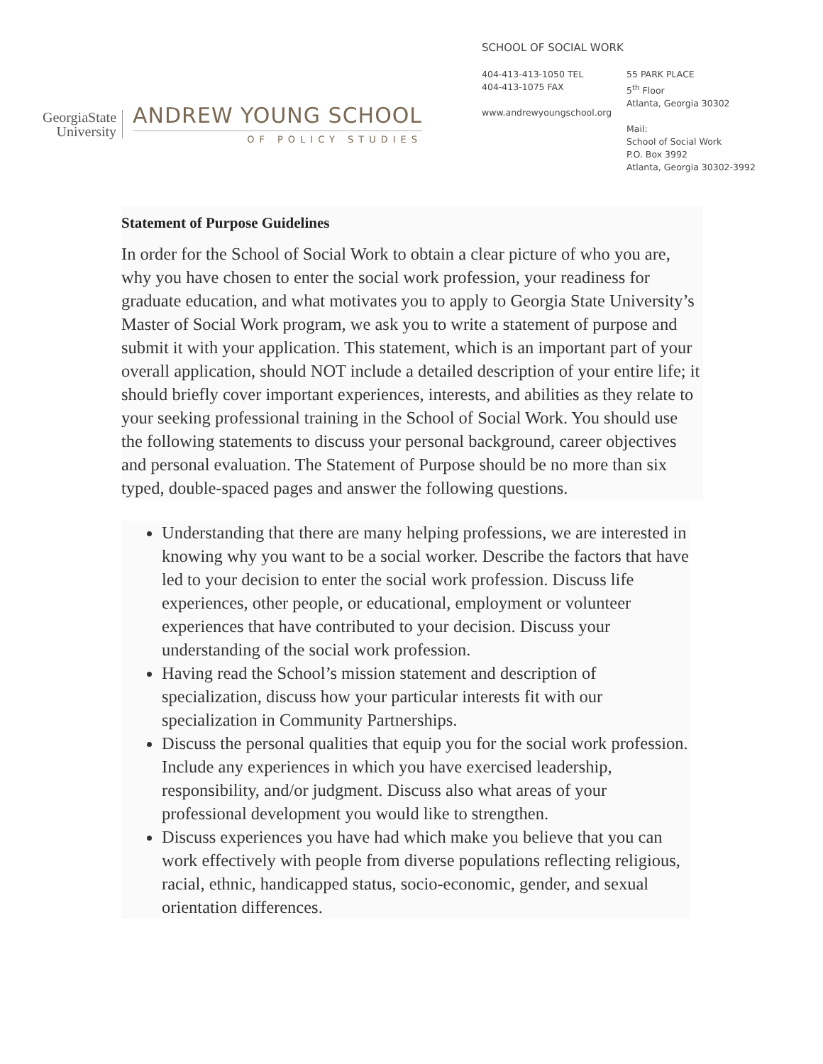GeorgiaState
University
ANDREW YOUNG SCHOOL
OF POLICY STUDIES
SCHOOL OF SOCIAL WORK
404-413-413-1050 TEL
404-413-1075 FAX
www.andrewyoungschool.org
55 PARK PLACE
5<sup>th</sup> Floor
Atlanta, Georgia 30302
Mail:
School of Social Work
P.O. Box 3992
Atlanta, Georgia 30302-3992
Statement of Purpose Guidelines
In order for the School of Social Work to obtain a clear picture of who you are, why you have chosen to enter the social work profession, your readiness for graduate education, and what motivates you to apply to Georgia State University’s Master of Social Work program, we ask you to write a statement of purpose and submit it with your application. This statement, which is an important part of your overall application, should NOT include a detailed description of your entire life; it should briefly cover important experiences, interests, and abilities as they relate to your seeking professional training in the School of Social Work. You should use the following statements to discuss your personal background, career objectives and personal evaluation. The Statement of Purpose should be no more than six typed, double-spaced pages and answer the following questions.
Understanding that there are many helping professions, we are interested in knowing why you want to be a social worker. Describe the factors that have led to your decision to enter the social work profession. Discuss life experiences, other people, or educational, employment or volunteer experiences that have contributed to your decision. Discuss your understanding of the social work profession.
Having read the School’s mission statement and description of specialization, discuss how your particular interests fit with our specialization in Community Partnerships.
Discuss the personal qualities that equip you for the social work profession. Include any experiences in which you have exercised leadership, responsibility, and/or judgment. Discuss also what areas of your professional development you would like to strengthen.
Discuss experiences you have had which make you believe that you can work effectively with people from diverse populations reflecting religious, racial, ethnic, handicapped status, socio-economic, gender, and sexual orientation differences.